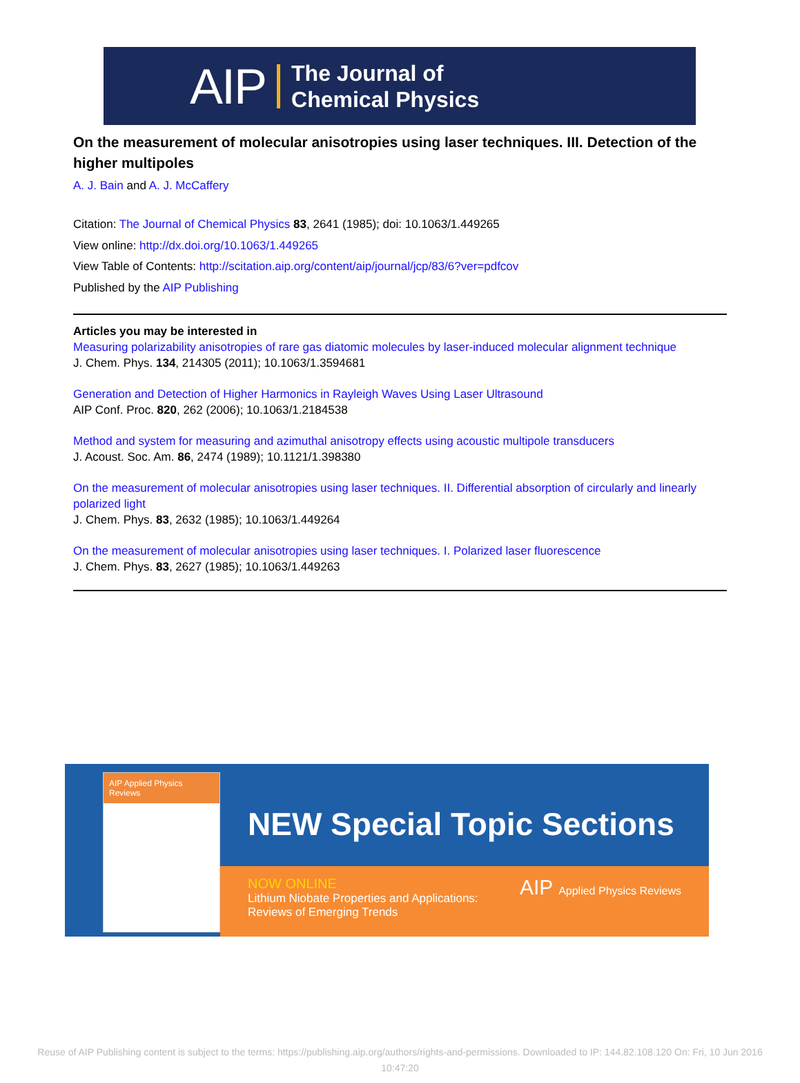AIP The Journal of
Chemical Physics
On the measurement of molecular anisotropies using laser techniques. III. Detection of the higher multipoles
A. J. Bain and A. J. McCaffery
Citation: The Journal of Chemical Physics 83, 2641 (1985); doi: 10.1063/1.449265
View online: http://dx.doi.org/10.1063/1.449265
View Table of Contents: http://scitation.aip.org/content/aip/journal/jcp/83/6?ver=pdfcov
Published by the AIP Publishing
Articles you may be interested in
Measuring polarizability anisotropies of rare gas diatomic molecules by laser-induced molecular alignment technique
J. Chem. Phys. 134, 214305 (2011); 10.1063/1.3594681
Generation and Detection of Higher Harmonics in Rayleigh Waves Using Laser Ultrasound
AIP Conf. Proc. 820, 262 (2006); 10.1063/1.2184538
Method and system for measuring and azimuthal anisotropy effects using acoustic multipole transducers
J. Acoust. Soc. Am. 86, 2474 (1989); 10.1121/1.398380
On the measurement of molecular anisotropies using laser techniques. II. Differential absorption of circularly and linearly polarized light
J. Chem. Phys. 83, 2632 (1985); 10.1063/1.449264
On the measurement of molecular anisotropies using laser techniques. I. Polarized laser fluorescence
J. Chem. Phys. 83, 2627 (1985); 10.1063/1.449263
AIP Applied Physics Reviews
NEW Special Topic Sections
NOW ONLINE
Lithium Niobate Properties and Applications:
Reviews of Emerging Trends
AIP Applied Physics Reviews
Reuse of AIP Publishing content is subject to the terms: https://publishing.aip.org/authors/rights-and-permissions. Downloaded to IP: 144.82.108.120 On: Fri, 10 Jun 2016
10:47:20